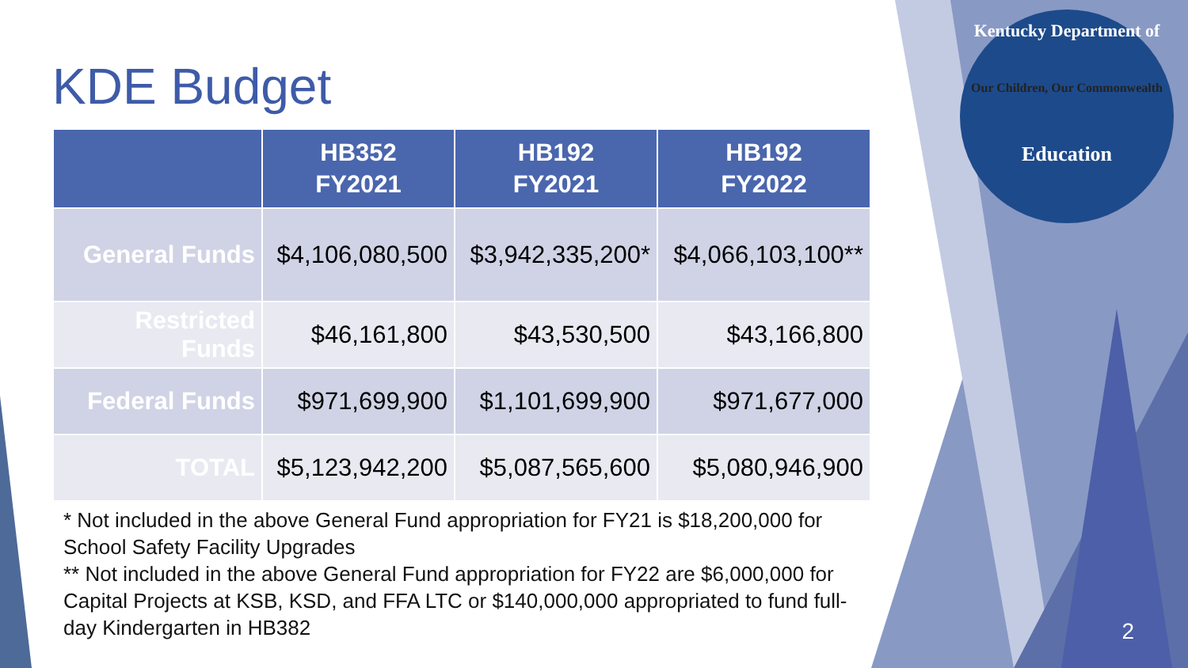Kentucky Department of
Our Children, Our Commonwealth
Education
KDE Budget
| | HB352 FY2021 | HB192 FY2021 | HB192 FY2022 |
| --- | --- | --- | --- |
| General Funds | $4,106,080,500 | $3,942,335,200* | $4,066,103,100** |
| Restricted Funds | $46,161,800 | $43,530,500 | $43,166,800 |
| Federal Funds | $971,699,900 | $1,101,699,900 | $971,677,000 |
| TOTAL | $5,123,942,200 | $5,087,565,600 | $5,080,946,900 |
* Not included in the above General Fund appropriation for FY21 is $18,200,000 for School Safety Facility Upgrades
** Not included in the above General Fund appropriation for FY22 are $6,000,000 for Capital Projects at KSB, KSD, and FFA LTC or $140,000,000 appropriated to fund full-day Kindergarten in HB382
2